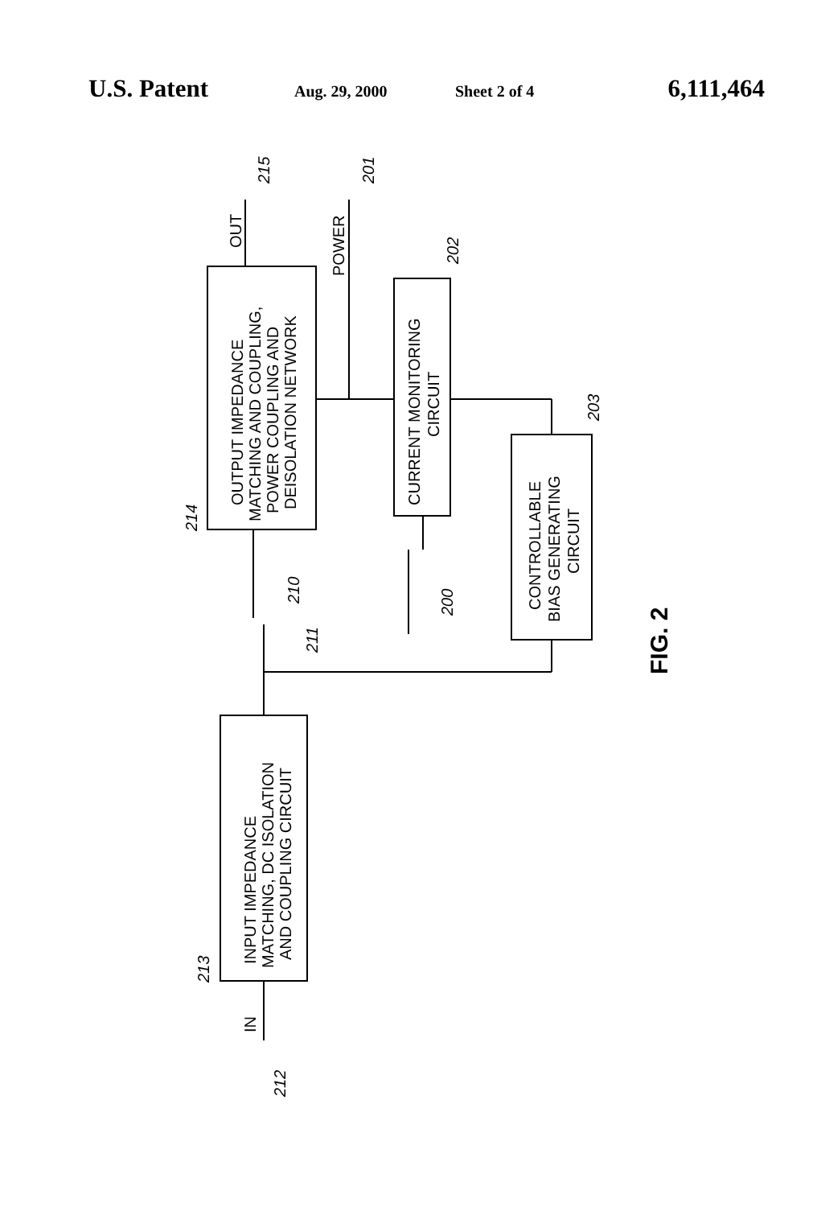U.S. Patent Aug. 29, 2000 Sheet 2 of 4 6,111,464
OUT
POWER
OUTPUT IMPEDANCE
MATCHING AND COUPLING,
POWER COUPLING AND
DEISOLATION NETWORK
CURRENT MONITORING
CIRCUIT
CONTROLLABLE
BIAS GENERATING
CIRCUIT
INPUT IMPEDANCE
MATCHING, DC ISOLATION
AND COUPLING CIRCUIT
IN
215
201
202
203
214
210
200
211
213
212
FIG. 2